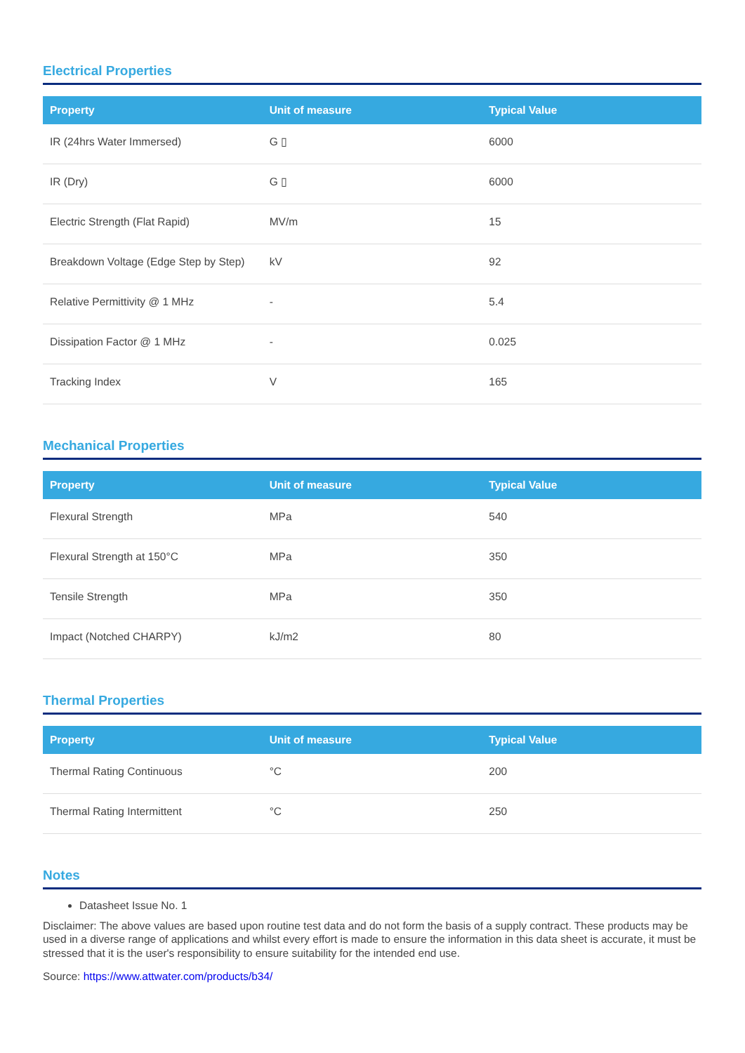Electrical Properties
| Property | Unit of measure | Typical Value |
| --- | --- | --- |
| IR (24hrs Water Immersed) | G ▯ | 6000 |
| IR (Dry) | G ▯ | 6000 |
| Electric Strength (Flat Rapid) | MV/m | 15 |
| Breakdown Voltage (Edge Step by Step) | kV | 92 |
| Relative Permittivity @ 1 MHz | - | 5.4 |
| Dissipation Factor @ 1 MHz | - | 0.025 |
| Tracking Index | V | 165 |
Mechanical Properties
| Property | Unit of measure | Typical Value |
| --- | --- | --- |
| Flexural Strength | MPa | 540 |
| Flexural Strength at 150°C | MPa | 350 |
| Tensile Strength | MPa | 350 |
| Impact (Notched CHARPY) | kJ/m2 | 80 |
Thermal Properties
| Property | Unit of measure | Typical Value |
| --- | --- | --- |
| Thermal Rating Continuous | °C | 200 |
| Thermal Rating Intermittent | °C | 250 |
Notes
Datasheet Issue No. 1
Disclaimer: The above values are based upon routine test data and do not form the basis of a supply contract. These products may be used in a diverse range of applications and whilst every effort is made to ensure the information in this data sheet is accurate, it must be stressed that it is the user's responsibility to ensure suitability for the intended end use.
Source: https://www.attwater.com/products/b34/